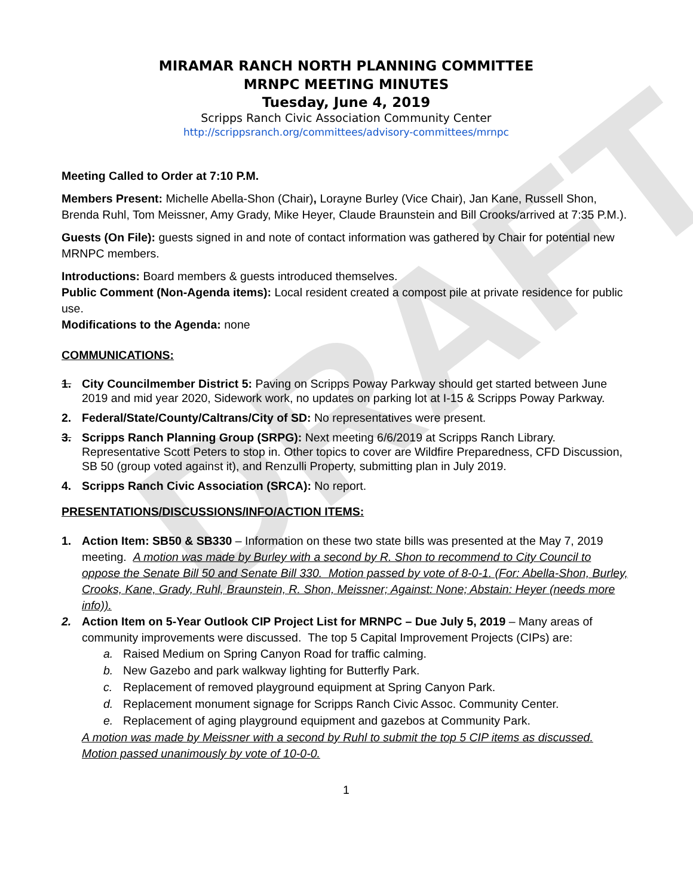DRAFT
MIRAMAR RANCH NORTH PLANNING COMMITTEE
MRNPC MEETING MINUTES
Tuesday, June 4, 2019
Scripps Ranch Civic Association Community Center
http://scrippsranch.org/committees/advisory-committees/mrnpc
Meeting Called to Order at 7:10 P.M.
Members Present: Michelle Abella-Shon (Chair), Lorayne Burley (Vice Chair), Jan Kane, Russell Shon, Brenda Ruhl, Tom Meissner, Amy Grady, Mike Heyer, Claude Braunstein and Bill Crooks/arrived at 7:35 P.M.).
Guests (On File): guests signed in and note of contact information was gathered by Chair for potential new MRNPC members.
Introductions: Board members & guests introduced themselves.
Public Comment (Non-Agenda items): Local resident created a compost pile at private residence for public use.
Modifications to the Agenda: none
COMMUNICATIONS:
1. City Councilmember District 5: Paving on Scripps Poway Parkway should get started between June 2019 and mid year 2020, Sidework work, no updates on parking lot at I-15 & Scripps Poway Parkway.
2. Federal/State/County/Caltrans/City of SD: No representatives were present.
3. Scripps Ranch Planning Group (SRPG): Next meeting 6/6/2019 at Scripps Ranch Library. Representative Scott Peters to stop in. Other topics to cover are Wildfire Preparedness, CFD Discussion, SB 50 (group voted against it), and Renzulli Property, submitting plan in July 2019.
4. Scripps Ranch Civic Association (SRCA): No report.
PRESENTATIONS/DISCUSSIONS/INFO/ACTION ITEMS:
1. Action Item: SB50 & SB330 – Information on these two state bills was presented at the May 7, 2019 meeting. A motion was made by Burley with a second by R. Shon to recommend to City Council to oppose the Senate Bill 50 and Senate Bill 330. Motion passed by vote of 8-0-1. (For: Abella-Shon, Burley, Crooks, Kane, Grady, Ruhl, Braunstein, R. Shon, Meissner; Against: None; Abstain: Heyer (needs more info)).
2. Action Item on 5-Year Outlook CIP Project List for MRNPC – Due July 5, 2019 – Many areas of community improvements were discussed. The top 5 Capital Improvement Projects (CIPs) are:
a. Raised Medium on Spring Canyon Road for traffic calming.
b. New Gazebo and park walkway lighting for Butterfly Park.
c. Replacement of removed playground equipment at Spring Canyon Park.
d. Replacement monument signage for Scripps Ranch Civic Assoc. Community Center.
e. Replacement of aging playground equipment and gazebos at Community Park.
A motion was made by Meissner with a second by Ruhl to submit the top 5 CIP items as discussed. Motion passed unanimously by vote of 10-0-0.
1